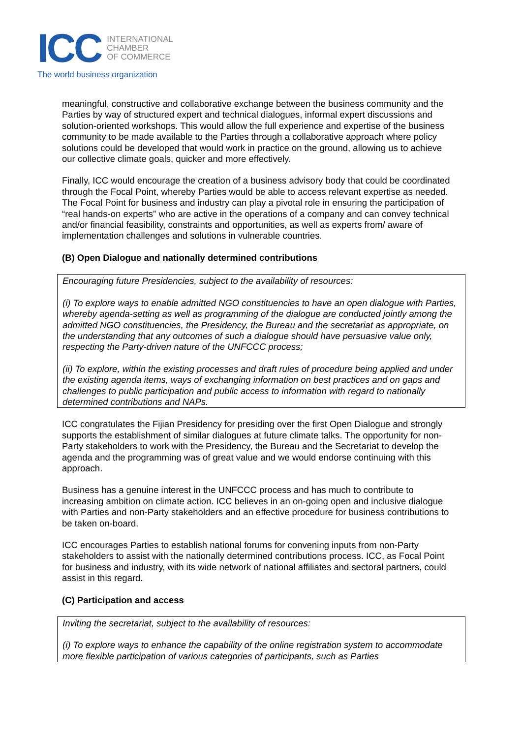ICC
INTERNATIONAL
CHAMBER
OF COMMERCE
The world business organization
meaningful, constructive and collaborative exchange between the business community and the Parties by way of structured expert and technical dialogues, informal expert discussions and solution-oriented workshops. This would allow the full experience and expertise of the business community to be made available to the Parties through a collaborative approach where policy solutions could be developed that would work in practice on the ground, allowing us to achieve our collective climate goals, quicker and more effectively.
Finally, ICC would encourage the creation of a business advisory body that could be coordinated through the Focal Point, whereby Parties would be able to access relevant expertise as needed. The Focal Point for business and industry can play a pivotal role in ensuring the participation of “real hands-on experts” who are active in the operations of a company and can convey technical and/or financial feasibility, constraints and opportunities, as well as experts from/ aware of implementation challenges and solutions in vulnerable countries.
(B) Open Dialogue and nationally determined contributions
Encouraging future Presidencies, subject to the availability of resources:
(i) To explore ways to enable admitted NGO constituencies to have an open dialogue with Parties, whereby agenda-setting as well as programming of the dialogue are conducted jointly among the admitted NGO constituencies, the Presidency, the Bureau and the secretariat as appropriate, on the understanding that any outcomes of such a dialogue should have persuasive value only, respecting the Party-driven nature of the UNFCCC process;
(ii) To explore, within the existing processes and draft rules of procedure being applied and under the existing agenda items, ways of exchanging information on best practices and on gaps and challenges to public participation and public access to information with regard to nationally determined contributions and NAPs.
ICC congratulates the Fijian Presidency for presiding over the first Open Dialogue and strongly supports the establishment of similar dialogues at future climate talks. The opportunity for non-Party stakeholders to work with the Presidency, the Bureau and the Secretariat to develop the agenda and the programming was of great value and we would endorse continuing with this approach.
Business has a genuine interest in the UNFCCC process and has much to contribute to increasing ambition on climate action. ICC believes in an on-going open and inclusive dialogue with Parties and non-Party stakeholders and an effective procedure for business contributions to be taken on-board.
ICC encourages Parties to establish national forums for convening inputs from non-Party stakeholders to assist with the nationally determined contributions process. ICC, as Focal Point for business and industry, with its wide network of national affiliates and sectoral partners, could assist in this regard.
(C) Participation and access
Inviting the secretariat, subject to the availability of resources:
(i) To explore ways to enhance the capability of the online registration system to accommodate more flexible participation of various categories of participants, such as Parties